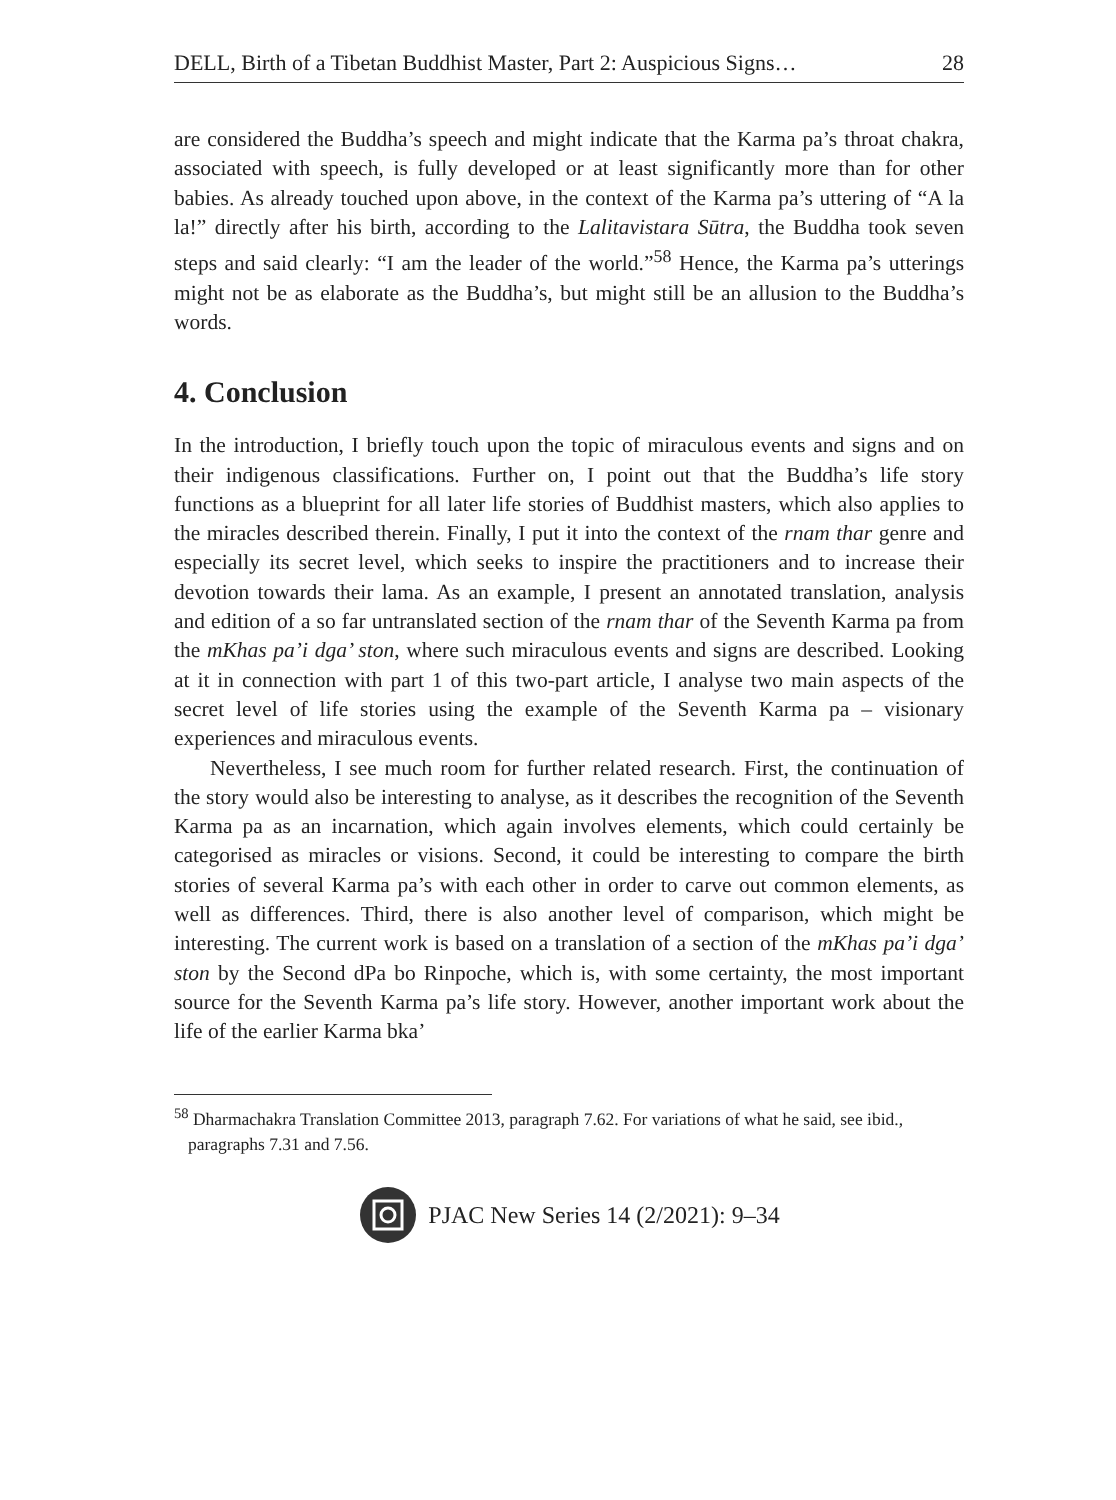DELL, Birth of a Tibetan Buddhist Master, Part 2: Auspicious Signs… 28
are considered the Buddha’s speech and might indicate that the Karma pa’s throat chakra, associated with speech, is fully developed or at least significantly more than for other babies. As already touched upon above, in the context of the Karma pa’s uttering of “A la la!” directly after his birth, according to the Lalitavistara Sūtra, the Buddha took seven steps and said clearly: “I am the leader of the world.”<sup>58</sup> Hence, the Karma pa’s utterings might not be as elaborate as the Buddha’s, but might still be an allusion to the Buddha’s words.
4. Conclusion
In the introduction, I briefly touch upon the topic of miraculous events and signs and on their indigenous classifications. Further on, I point out that the Buddha’s life story functions as a blueprint for all later life stories of Buddhist masters, which also applies to the miracles described therein. Finally, I put it into the context of the rnam thar genre and especially its secret level, which seeks to inspire the practitioners and to increase their devotion towards their lama. As an example, I present an annotated translation, analysis and edition of a so far untranslated section of the rnam thar of the Seventh Karma pa from the mKhas pa’i dga’ ston, where such miraculous events and signs are described. Looking at it in connection with part 1 of this two-part article, I analyse two main aspects of the secret level of life stories using the example of the Seventh Karma pa – visionary experiences and miraculous events.
Nevertheless, I see much room for further related research. First, the continuation of the story would also be interesting to analyse, as it describes the recognition of the Seventh Karma pa as an incarnation, which again involves elements, which could certainly be categorised as miracles or visions. Second, it could be interesting to compare the birth stories of several Karma pa’s with each other in order to carve out common elements, as well as differences. Third, there is also another level of comparison, which might be interesting. The current work is based on a translation of a section of the mKhas pa’i dga’ ston by the Second dPa bo Rinpoche, which is, with some certainty, the most important source for the Seventh Karma pa’s life story. However, another important work about the life of the earlier Karma bka’
<sup>58</sup> Dharmachakra Translation Committee 2013, paragraph 7.62. For variations of what he said, see ibid., paragraphs 7.31 and 7.56.
PJAC New Series 14 (2/2021): 9–34